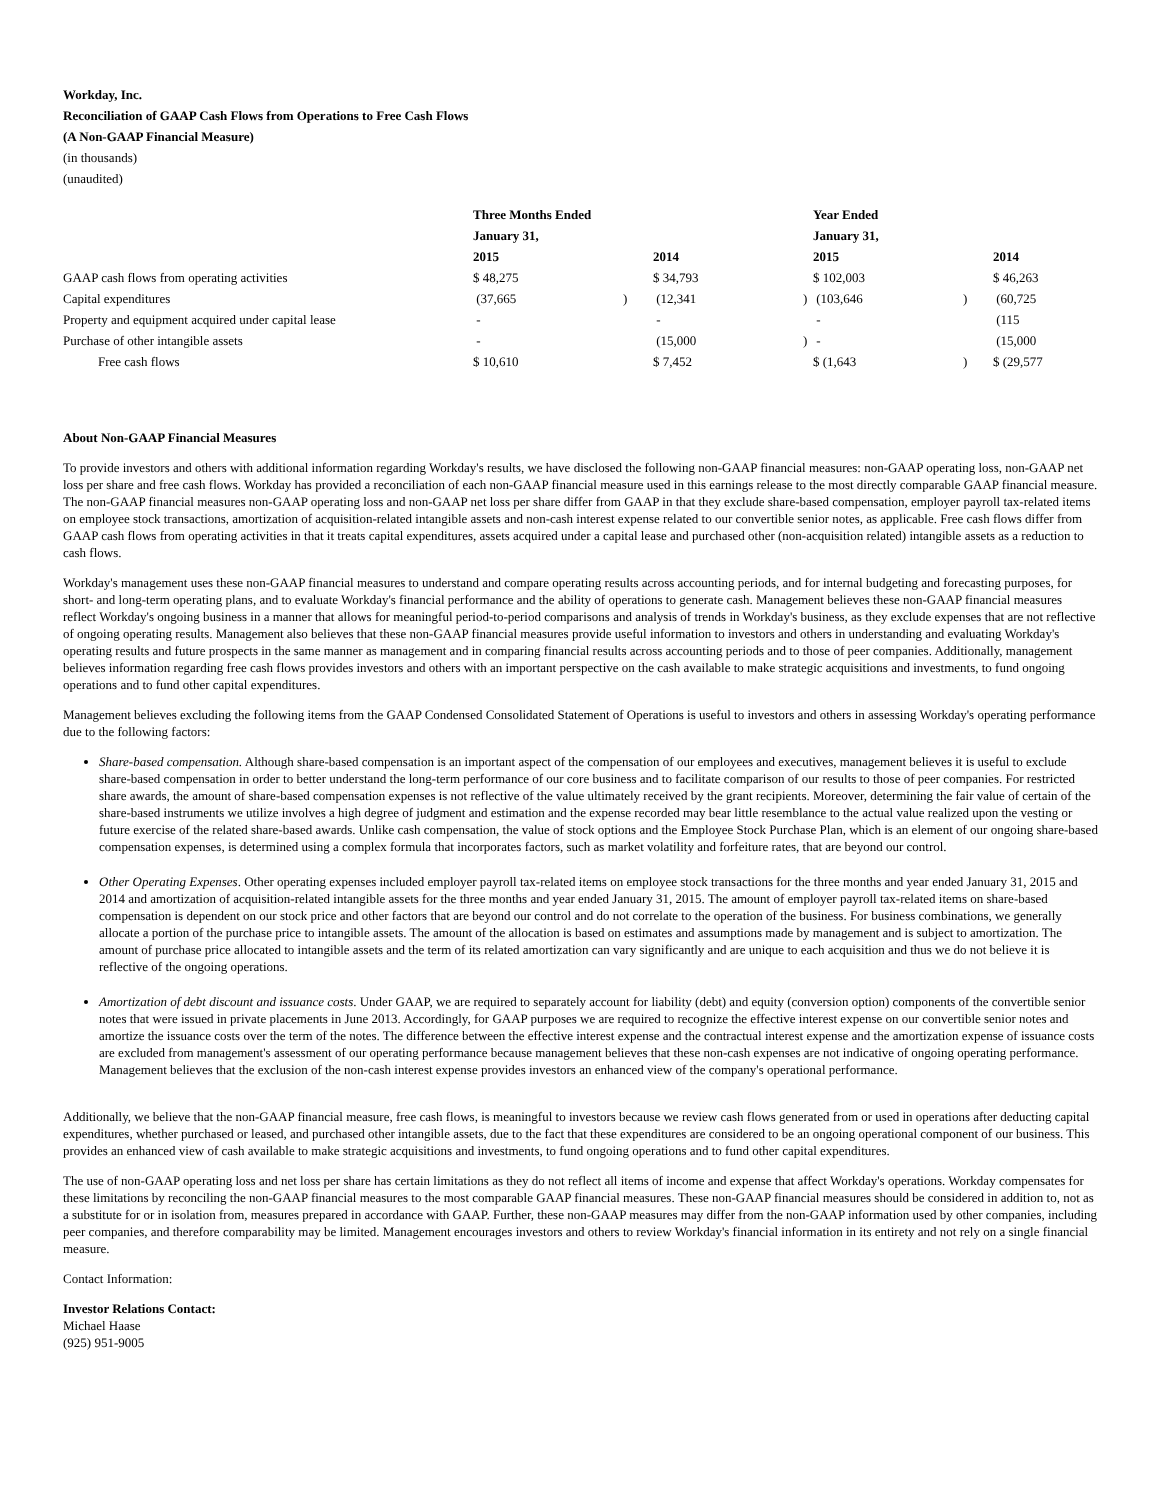Workday, Inc.
Reconciliation of GAAP Cash Flows from Operations to Free Cash Flows
(A Non-GAAP Financial Measure)
(in thousands)
(unaudited)
| | Three Months Ended | | | | Year Ended | | |
| | January 31, | | | | January 31, | | |
| | 2015 | | 2014 | | 2015 | | 2014 |
| GAAP cash flows from operating activities | $ 48,275 | | $ 34,793 | | $ 102,003 | | $ 46,263 |
| Capital expenditures | (37,665 | ) | (12,341 | ) | (103,646 | ) | (60,725 |
| Property and equipment acquired under capital lease | - | | - | | - | | (115 |
| Purchase of other intangible assets | - | | (15,000 | ) | - | | (15,000 |
| Free cash flows | $ 10,610 | | $ 7,452 | | $ (1,643 | ) | $ (29,577 |
About Non-GAAP Financial Measures
To provide investors and others with additional information regarding Workday's results, we have disclosed the following non-GAAP financial measures: non-GAAP operating loss, non-GAAP net loss per share and free cash flows. Workday has provided a reconciliation of each non-GAAP financial measure used in this earnings release to the most directly comparable GAAP financial measure. The non-GAAP financial measures non-GAAP operating loss and non-GAAP net loss per share differ from GAAP in that they exclude share-based compensation, employer payroll tax-related items on employee stock transactions, amortization of acquisition-related intangible assets and non-cash interest expense related to our convertible senior notes, as applicable. Free cash flows differ from GAAP cash flows from operating activities in that it treats capital expenditures, assets acquired under a capital lease and purchased other (non-acquisition related) intangible assets as a reduction to cash flows.
Workday's management uses these non-GAAP financial measures to understand and compare operating results across accounting periods, and for internal budgeting and forecasting purposes, for short- and long-term operating plans, and to evaluate Workday's financial performance and the ability of operations to generate cash. Management believes these non-GAAP financial measures reflect Workday's ongoing business in a manner that allows for meaningful period-to-period comparisons and analysis of trends in Workday's business, as they exclude expenses that are not reflective of ongoing operating results. Management also believes that these non-GAAP financial measures provide useful information to investors and others in understanding and evaluating Workday's operating results and future prospects in the same manner as management and in comparing financial results across accounting periods and to those of peer companies. Additionally, management believes information regarding free cash flows provides investors and others with an important perspective on the cash available to make strategic acquisitions and investments, to fund ongoing operations and to fund other capital expenditures.
Management believes excluding the following items from the GAAP Condensed Consolidated Statement of Operations is useful to investors and others in assessing Workday's operating performance due to the following factors:
Share-based compensation. Although share-based compensation is an important aspect of the compensation of our employees and executives, management believes it is useful to exclude share-based compensation in order to better understand the long-term performance of our core business and to facilitate comparison of our results to those of peer companies. For restricted share awards, the amount of share-based compensation expenses is not reflective of the value ultimately received by the grant recipients. Moreover, determining the fair value of certain of the share-based instruments we utilize involves a high degree of judgment and estimation and the expense recorded may bear little resemblance to the actual value realized upon the vesting or future exercise of the related share-based awards. Unlike cash compensation, the value of stock options and the Employee Stock Purchase Plan, which is an element of our ongoing share-based compensation expenses, is determined using a complex formula that incorporates factors, such as market volatility and forfeiture rates, that are beyond our control.
Other Operating Expenses. Other operating expenses included employer payroll tax-related items on employee stock transactions for the three months and year ended January 31, 2015 and 2014 and amortization of acquisition-related intangible assets for the three months and year ended January 31, 2015. The amount of employer payroll tax-related items on share-based compensation is dependent on our stock price and other factors that are beyond our control and do not correlate to the operation of the business. For business combinations, we generally allocate a portion of the purchase price to intangible assets. The amount of the allocation is based on estimates and assumptions made by management and is subject to amortization. The amount of purchase price allocated to intangible assets and the term of its related amortization can vary significantly and are unique to each acquisition and thus we do not believe it is reflective of the ongoing operations.
Amortization of debt discount and issuance costs. Under GAAP, we are required to separately account for liability (debt) and equity (conversion option) components of the convertible senior notes that were issued in private placements in June 2013. Accordingly, for GAAP purposes we are required to recognize the effective interest expense on our convertible senior notes and amortize the issuance costs over the term of the notes. The difference between the effective interest expense and the contractual interest expense and the amortization expense of issuance costs are excluded from management's assessment of our operating performance because management believes that these non-cash expenses are not indicative of ongoing operating performance. Management believes that the exclusion of the non-cash interest expense provides investors an enhanced view of the company's operational performance.
Additionally, we believe that the non-GAAP financial measure, free cash flows, is meaningful to investors because we review cash flows generated from or used in operations after deducting capital expenditures, whether purchased or leased, and purchased other intangible assets, due to the fact that these expenditures are considered to be an ongoing operational component of our business. This provides an enhanced view of cash available to make strategic acquisitions and investments, to fund ongoing operations and to fund other capital expenditures.
The use of non-GAAP operating loss and net loss per share has certain limitations as they do not reflect all items of income and expense that affect Workday's operations. Workday compensates for these limitations by reconciling the non-GAAP financial measures to the most comparable GAAP financial measures. These non-GAAP financial measures should be considered in addition to, not as a substitute for or in isolation from, measures prepared in accordance with GAAP. Further, these non-GAAP measures may differ from the non-GAAP information used by other companies, including peer companies, and therefore comparability may be limited. Management encourages investors and others to review Workday's financial information in its entirety and not rely on a single financial measure.
Contact Information:
Investor Relations Contact:
Michael Haase
(925) 951-9005